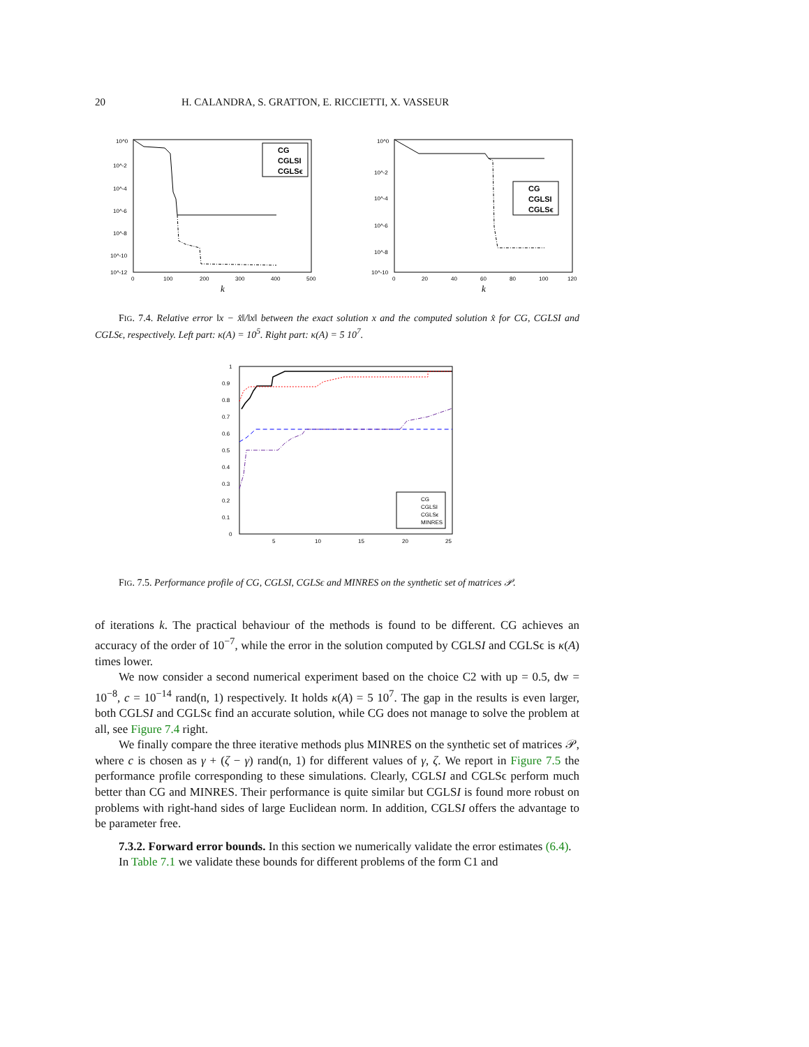20 H. CALANDRA, S. GRATTON, E. RICCIETTI, X. VASSEUR
10^0
10^-2
10^-4
10^-6
10^-8
10^-10
10^-12
0
100
200
300
400
500
k
CG
CGLSI
CGLSϵ
10^0
10^-2
10^-4
10^-6
10^-8
10^-10
0
20
40
60
80
100
120
k
CG
CGLSI
CGLSϵ
FIG. 7.4. Relative error ‖x − x̂‖/‖x‖ between the exact solution x and the computed solution x̂ for CG, CGLSI and CGLSϵ, respectively. Left part: κ(A) = 10<sup>5</sup>. Right part: κ(A) = 5 10<sup>7</sup>.
1
0.9
0.8
0.7
0.6
0.5
0.4
0.3
0.2
0.1
0
5
10
15
20
25
CG
CGLSI
CGLSϵ
MINRES
FIG. 7.5. Performance profile of CG, CGLSI, CGLSϵ and MINRES on the synthetic set of matrices 𝒫.
of iterations k. The practical behaviour of the methods is found to be different. CG achieves an accuracy of the order of 10<sup>−7</sup>, while the error in the solution computed by CGLSI and CGLSϵ is κ(A) times lower.
We now consider a second numerical experiment based on the choice C2 with up = 0.5, dw = 10<sup>−8</sup>, c = 10<sup>−14</sup> rand(n, 1) respectively. It holds κ(A) = 5 10<sup>7</sup>. The gap in the results is even larger, both CGLSI and CGLSϵ find an accurate solution, while CG does not manage to solve the problem at all, see Figure 7.4 right.
We finally compare the three iterative methods plus MINRES on the synthetic set of matrices 𝒫, where c is chosen as γ + (ζ − γ) rand(n, 1) for different values of γ, ζ. We report in Figure 7.5 the performance profile corresponding to these simulations. Clearly, CGLSI and CGLSϵ perform much better than CG and MINRES. Their performance is quite similar but CGLSI is found more robust on problems with right-hand sides of large Euclidean norm. In addition, CGLSI offers the advantage to be parameter free.
7.3.2. Forward error bounds. In this section we numerically validate the error estimates (6.4).
In Table 7.1 we validate these bounds for different problems of the form C1 and